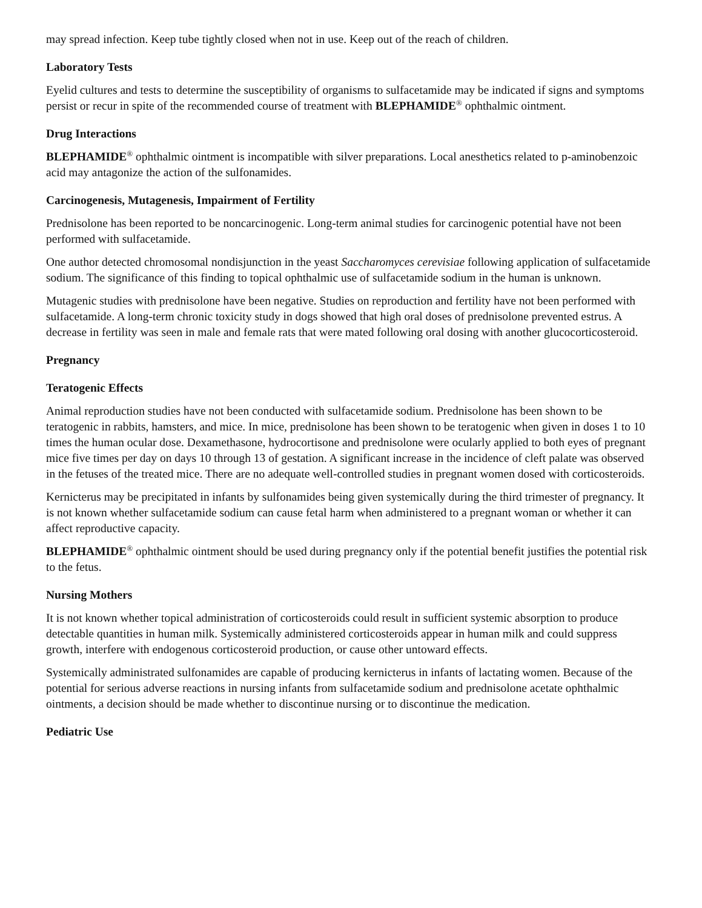may spread infection. Keep tube tightly closed when not in use. Keep out of the reach of children.
Laboratory Tests
Eyelid cultures and tests to determine the susceptibility of organisms to sulfacetamide may be indicated if signs and symptoms persist or recur in spite of the recommended course of treatment with BLEPHAMIDE<sup>®</sup> ophthalmic ointment.
Drug Interactions
BLEPHAMIDE<sup>®</sup> ophthalmic ointment is incompatible with silver preparations. Local anesthetics related to p-aminobenzoic acid may antagonize the action of the sulfonamides.
Carcinogenesis, Mutagenesis, Impairment of Fertility
Prednisolone has been reported to be noncarcinogenic. Long-term animal studies for carcinogenic potential have not been performed with sulfacetamide.
One author detected chromosomal nondisjunction in the yeast Saccharomyces cerevisiae following application of sulfacetamide sodium. The significance of this finding to topical ophthalmic use of sulfacetamide sodium in the human is unknown.
Mutagenic studies with prednisolone have been negative. Studies on reproduction and fertility have not been performed with sulfacetamide. A long-term chronic toxicity study in dogs showed that high oral doses of prednisolone prevented estrus. A decrease in fertility was seen in male and female rats that were mated following oral dosing with another glucocorticosteroid.
Pregnancy
Teratogenic Effects
Animal reproduction studies have not been conducted with sulfacetamide sodium. Prednisolone has been shown to be teratogenic in rabbits, hamsters, and mice. In mice, prednisolone has been shown to be teratogenic when given in doses 1 to 10 times the human ocular dose. Dexamethasone, hydrocortisone and prednisolone were ocularly applied to both eyes of pregnant mice five times per day on days 10 through 13 of gestation. A significant increase in the incidence of cleft palate was observed in the fetuses of the treated mice. There are no adequate well-controlled studies in pregnant women dosed with corticosteroids.
Kernicterus may be precipitated in infants by sulfonamides being given systemically during the third trimester of pregnancy. It is not known whether sulfacetamide sodium can cause fetal harm when administered to a pregnant woman or whether it can affect reproductive capacity.
BLEPHAMIDE<sup>®</sup> ophthalmic ointment should be used during pregnancy only if the potential benefit justifies the potential risk to the fetus.
Nursing Mothers
It is not known whether topical administration of corticosteroids could result in sufficient systemic absorption to produce detectable quantities in human milk. Systemically administered corticosteroids appear in human milk and could suppress growth, interfere with endogenous corticosteroid production, or cause other untoward effects.
Systemically administrated sulfonamides are capable of producing kernicterus in infants of lactating women. Because of the potential for serious adverse reactions in nursing infants from sulfacetamide sodium and prednisolone acetate ophthalmic ointments, a decision should be made whether to discontinue nursing or to discontinue the medication.
Pediatric Use